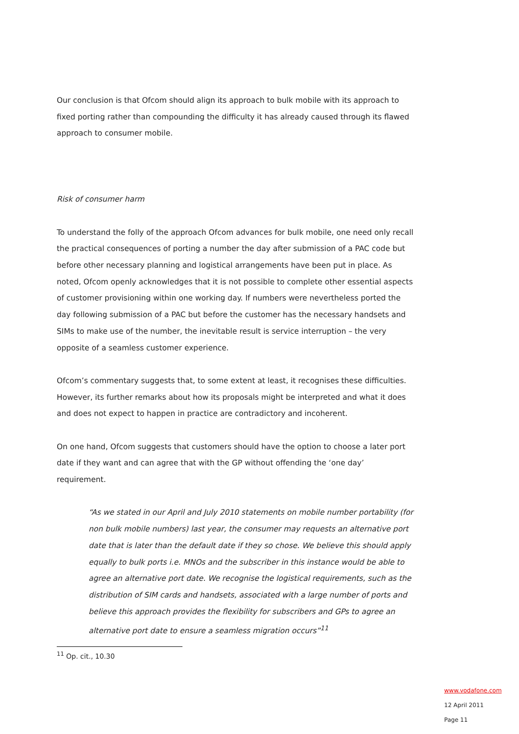Our conclusion is that Ofcom should align its approach to bulk mobile with its approach to fixed porting rather than compounding the difficulty it has already caused through its flawed approach to consumer mobile.
Risk of consumer harm
To understand the folly of the approach Ofcom advances for bulk mobile, one need only recall the practical consequences of porting a number the day after submission of a PAC code but before other necessary planning and logistical arrangements have been put in place. As noted, Ofcom openly acknowledges that it is not possible to complete other essential aspects of customer provisioning within one working day. If numbers were nevertheless ported the day following submission of a PAC but before the customer has the necessary handsets and SIMs to make use of the number, the inevitable result is service interruption – the very opposite of a seamless customer experience.
Ofcom’s commentary suggests that, to some extent at least, it recognises these difficulties. However, its further remarks about how its proposals might be interpreted and what it does and does not expect to happen in practice are contradictory and incoherent.
On one hand, Ofcom suggests that customers should have the option to choose a later port date if they want and can agree that with the GP without offending the ‘one day’ requirement.
“As we stated in our April and July 2010 statements on mobile number portability (for non bulk mobile numbers) last year, the consumer may requests an alternative port date that is later than the default date if they so chose. We believe this should apply equally to bulk ports i.e. MNOs and the subscriber in this instance would be able to agree an alternative port date. We recognise the logistical requirements, such as the distribution of SIM cards and handsets, associated with a large number of ports and believe this approach provides the flexibility for subscribers and GPs to agree an alternative port date to ensure a seamless migration occurs”<sup>11</sup>
<sup>11</sup> Op. cit., 10.30
www.vodafone.com
12 April 2011
Page 11